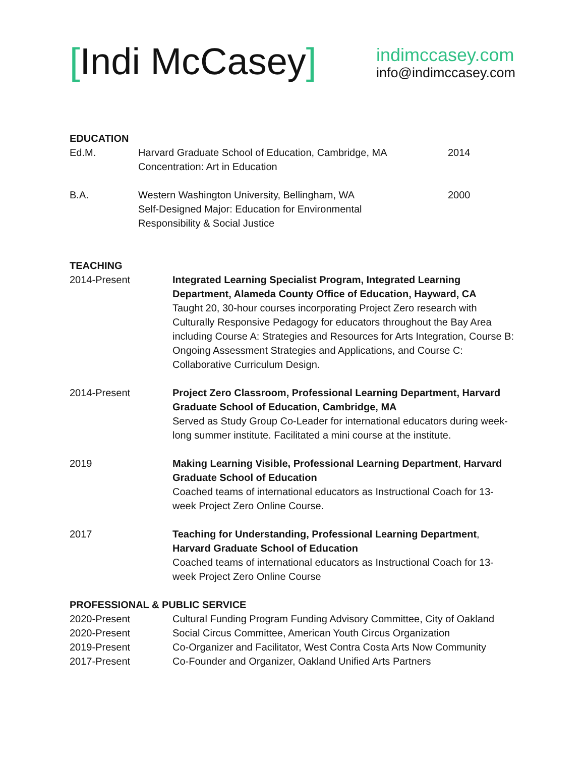[Indi McCasey]
indimccasey.com
info@indimccasey.com
EDUCATION
Ed.M. Harvard Graduate School of Education, Cambridge, MA
Concentration: Art in Education
2014
B.A. Western Washington University, Bellingham, WA
Self-Designed Major: Education for Environmental
Responsibility & Social Justice
2000
TEACHING
2014-Present Integrated Learning Specialist Program, Integrated Learning Department, Alameda County Office of Education, Hayward, CA
Taught 20, 30-hour courses incorporating Project Zero research with Culturally Responsive Pedagogy for educators throughout the Bay Area including Course A: Strategies and Resources for Arts Integration, Course B: Ongoing Assessment Strategies and Applications, and Course C: Collaborative Curriculum Design.
2014-Present Project Zero Classroom, Professional Learning Department, Harvard Graduate School of Education, Cambridge, MA
Served as Study Group Co-Leader for international educators during week-long summer institute. Facilitated a mini course at the institute.
2019 Making Learning Visible, Professional Learning Department, Harvard Graduate School of Education
Coached teams of international educators as Instructional Coach for 13-week Project Zero Online Course.
2017 Teaching for Understanding, Professional Learning Department, Harvard Graduate School of Education
Coached teams of international educators as Instructional Coach for 13-week Project Zero Online Course
PROFESSIONAL & PUBLIC SERVICE
2020-Present Cultural Funding Program Funding Advisory Committee, City of Oakland
2020-Present Social Circus Committee, American Youth Circus Organization
2019-Present Co-Organizer and Facilitator, West Contra Costa Arts Now Community
2017-Present Co-Founder and Organizer, Oakland Unified Arts Partners